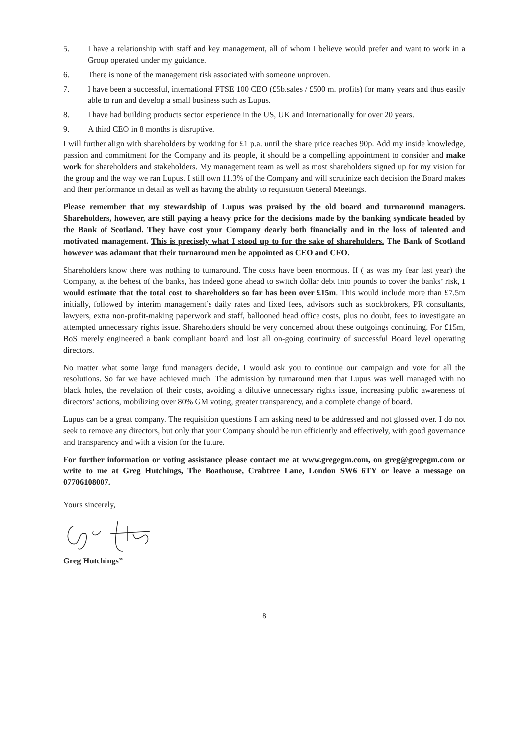5. I have a relationship with staff and key management, all of whom I believe would prefer and want to work in a Group operated under my guidance.
6. There is none of the management risk associated with someone unproven.
7. I have been a successful, international FTSE 100 CEO (£5b.sales / £500 m. profits) for many years and thus easily able to run and develop a small business such as Lupus.
8. I have had building products sector experience in the US, UK and Internationally for over 20 years.
9. A third CEO in 8 months is disruptive.
I will further align with shareholders by working for £1 p.a. until the share price reaches 90p. Add my inside knowledge, passion and commitment for the Company and its people, it should be a compelling appointment to consider and make work for shareholders and stakeholders. My management team as well as most shareholders signed up for my vision for the group and the way we ran Lupus. I still own 11.3% of the Company and will scrutinize each decision the Board makes and their performance in detail as well as having the ability to requisition General Meetings.
Please remember that my stewardship of Lupus was praised by the old board and turnaround managers. Shareholders, however, are still paying a heavy price for the decisions made by the banking syndicate headed by the Bank of Scotland. They have cost your Company dearly both financially and in the loss of talented and motivated management. This is precisely what I stood up to for the sake of shareholders. The Bank of Scotland however was adamant that their turnaround men be appointed as CEO and CFO.
Shareholders know there was nothing to turnaround. The costs have been enormous. If ( as was my fear last year) the Company, at the behest of the banks, has indeed gone ahead to switch dollar debt into pounds to cover the banks’ risk, I would estimate that the total cost to shareholders so far has been over £15m. This would include more than £7.5m initially, followed by interim management’s daily rates and fixed fees, advisors such as stockbrokers, PR consultants, lawyers, extra non-profit-making paperwork and staff, ballooned head office costs, plus no doubt, fees to investigate an attempted unnecessary rights issue. Shareholders should be very concerned about these outgoings continuing. For £15m, BoS merely engineered a bank compliant board and lost all on-going continuity of successful Board level operating directors.
No matter what some large fund managers decide, I would ask you to continue our campaign and vote for all the resolutions. So far we have achieved much: The admission by turnaround men that Lupus was well managed with no black holes, the revelation of their costs, avoiding a dilutive unnecessary rights issue, increasing public awareness of directors’ actions, mobilizing over 80% GM voting, greater transparency, and a complete change of board.
Lupus can be a great company. The requisition questions I am asking need to be addressed and not glossed over. I do not seek to remove any directors, but only that your Company should be run efficiently and effectively, with good governance and transparency and with a vision for the future.
For further information or voting assistance please contact me at www.gregegm.com, on greg@gregegm.com or write to me at Greg Hutchings, The Boathouse, Crabtree Lane, London SW6 6TY or leave a message on 07706108007.
Yours sincerely,
Greg Hutchings”
8